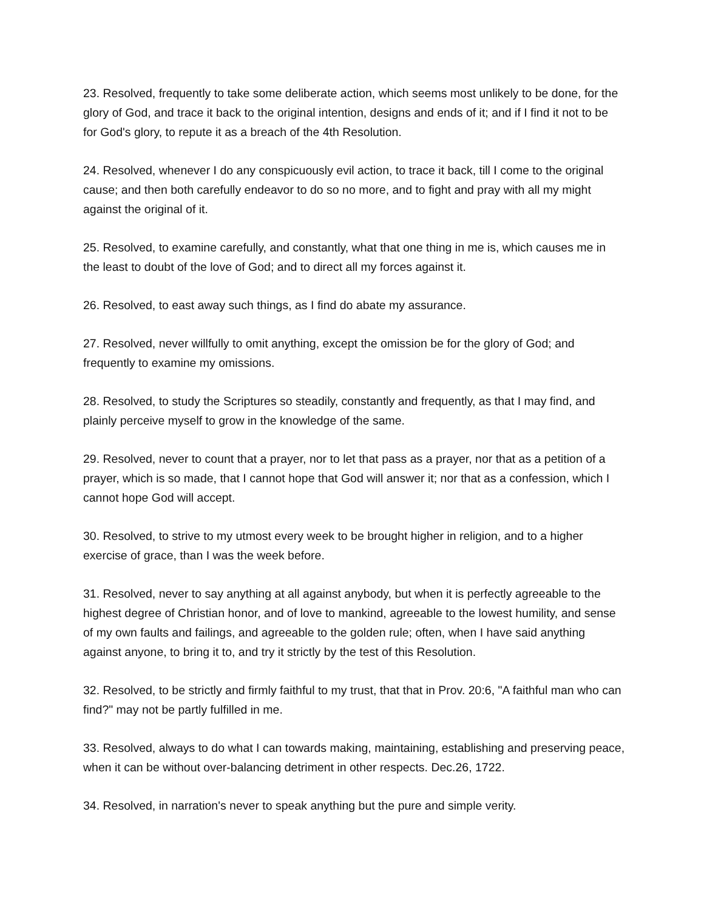23. Resolved, frequently to take some deliberate action, which seems most unlikely to be done, for the glory of God, and trace it back to the original intention, designs and ends of it; and if I find it not to be for God's glory, to repute it as a breach of the 4th Resolution.
24. Resolved, whenever I do any conspicuously evil action, to trace it back, till I come to the original cause; and then both carefully endeavor to do so no more, and to fight and pray with all my might against the original of it.
25. Resolved, to examine carefully, and constantly, what that one thing in me is, which causes me in the least to doubt of the love of God; and to direct all my forces against it.
26. Resolved, to east away such things, as I find do abate my assurance.
27. Resolved, never willfully to omit anything, except the omission be for the glory of God; and frequently to examine my omissions.
28. Resolved, to study the Scriptures so steadily, constantly and frequently, as that I may find, and plainly perceive myself to grow in the knowledge of the same.
29. Resolved, never to count that a prayer, nor to let that pass as a prayer, nor that as a petition of a prayer, which is so made, that I cannot hope that God will answer it; nor that as a confession, which I cannot hope God will accept.
30. Resolved, to strive to my utmost every week to be brought higher in religion, and to a higher exercise of grace, than I was the week before.
31. Resolved, never to say anything at all against anybody, but when it is perfectly agreeable to the highest degree of Christian honor, and of love to mankind, agreeable to the lowest humility, and sense of my own faults and failings, and agreeable to the golden rule; often, when I have said anything against anyone, to bring it to, and try it strictly by the test of this Resolution.
32. Resolved, to be strictly and firmly faithful to my trust, that that in Prov. 20:6, "A faithful man who can find?" may not be partly fulfilled in me.
33. Resolved, always to do what I can towards making, maintaining, establishing and preserving peace, when it can be without over-balancing detriment in other respects. Dec.26, 1722.
34. Resolved, in narration's never to speak anything but the pure and simple verity.